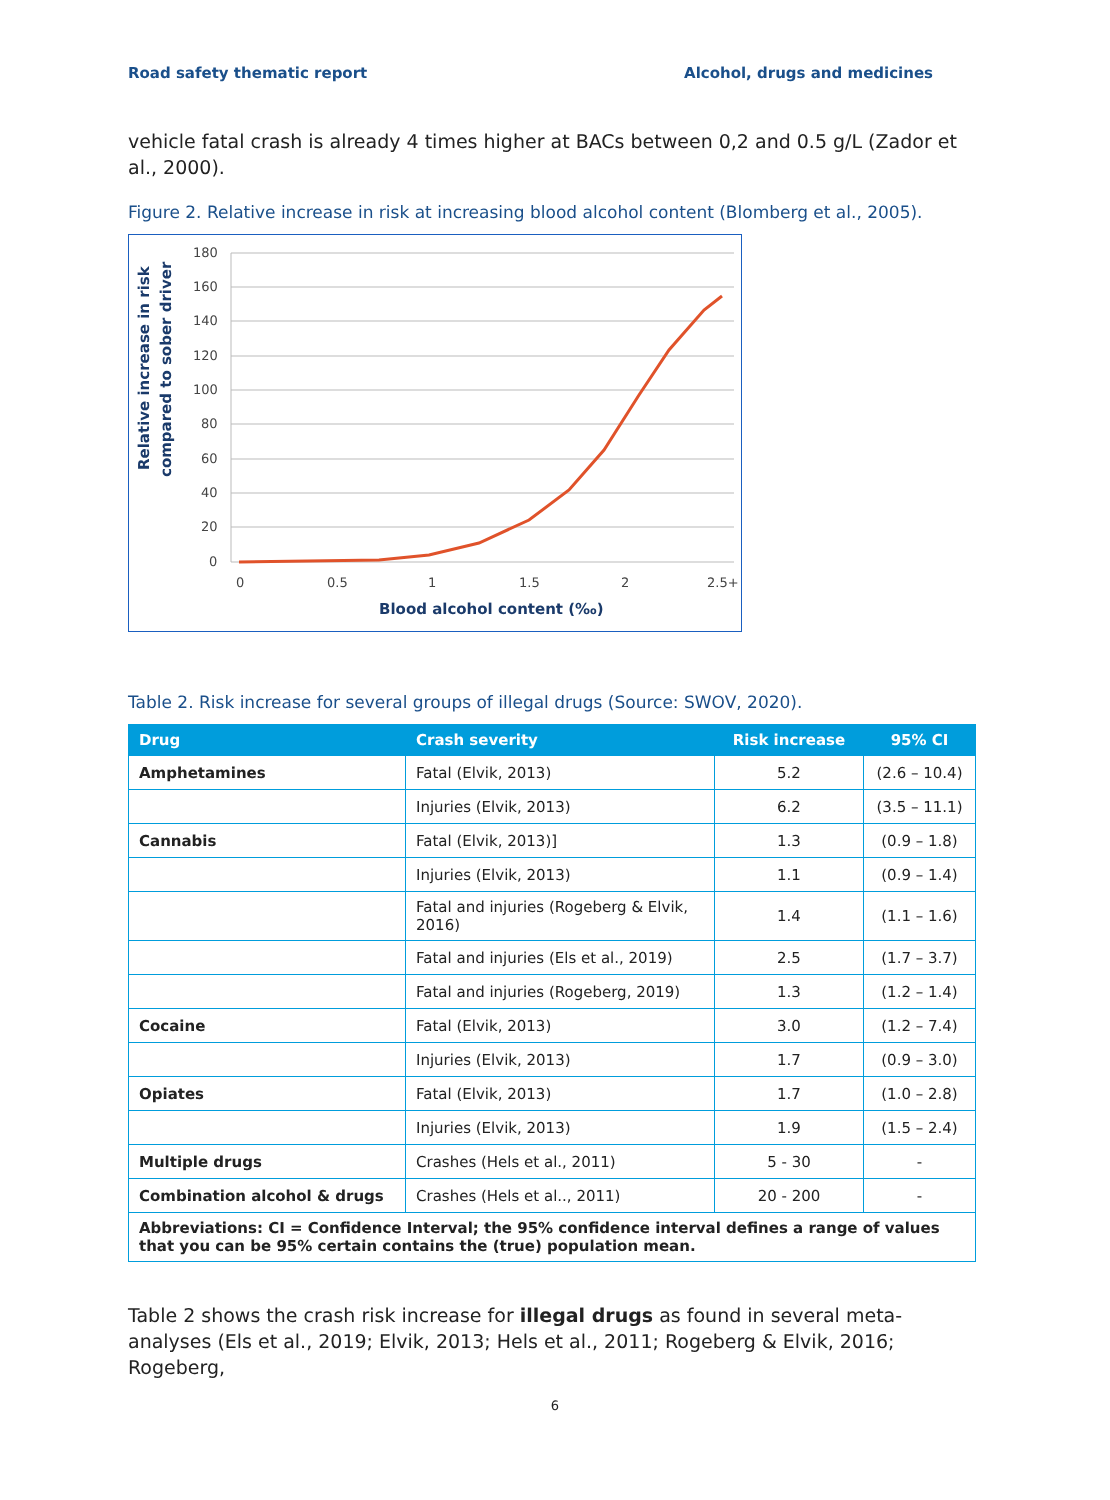Road safety thematic report Alcohol, drugs and medicines
vehicle fatal crash is already 4 times higher at BACs between 0,2 and 0.5 g/L (Zador et al., 2000).
Figure 2. Relative increase in risk at increasing blood alcohol content (Blomberg et al., 2005).
180
160
140
120
100
80
60
40
20
0
0
0.5
1
1.5
2
2.5+
Blood alcohol content (‰)
Relative increase in risk
compared to sober driver
Table 2. Risk increase for several groups of illegal drugs (Source: SWOV, 2020).
| Drug | Crash severity | Risk increase | 95% CI |
| --- | --- | --- | --- |
| Amphetamines | Fatal (Elvik, 2013) | 5.2 | (2.6 – 10.4) |
| | Injuries (Elvik, 2013) | 6.2 | (3.5 – 11.1) |
| Cannabis | Fatal (Elvik, 2013)] | 1.3 | (0.9 – 1.8) |
| | Injuries (Elvik, 2013) | 1.1 | (0.9 – 1.4) |
| | Fatal and injuries (Rogeberg & Elvik, 2016) | 1.4 | (1.1 – 1.6) |
| | Fatal and injuries (Els et al., 2019) | 2.5 | (1.7 – 3.7) |
| | Fatal and injuries (Rogeberg, 2019) | 1.3 | (1.2 – 1.4) |
| Cocaine | Fatal (Elvik, 2013) | 3.0 | (1.2 – 7.4) |
| | Injuries (Elvik, 2013) | 1.7 | (0.9 – 3.0) |
| Opiates | Fatal (Elvik, 2013) | 1.7 | (1.0 – 2.8) |
| | Injuries (Elvik, 2013) | 1.9 | (1.5 – 2.4) |
| Multiple drugs | Crashes (Hels et al., 2011) | 5 - 30 | - |
| Combination alcohol & drugs | Crashes (Hels et al.., 2011) | 20 - 200 | - |
| Abbreviations: CI = Confidence Interval; the 95% confidence interval defines a range of values that you can be 95% certain contains the (true) population mean. | | | |
Table 2 shows the crash risk increase for illegal drugs as found in several meta-analyses (Els et al., 2019; Elvik, 2013; Hels et al., 2011; Rogeberg & Elvik, 2016; Rogeberg,
6